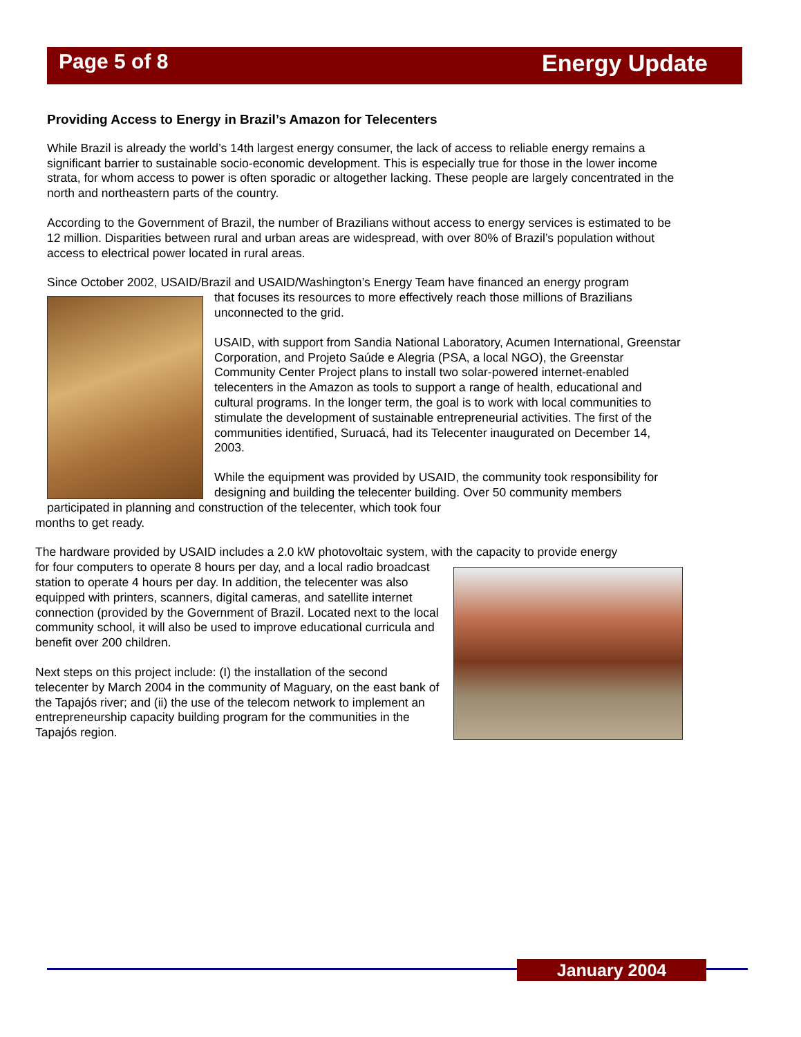Page 5 of 8 Energy Update
Providing Access to Energy in Brazil’s Amazon for Telecenters
While Brazil is already the world’s 14th largest energy consumer, the lack of access to reliable energy remains a significant barrier to sustainable socio-economic development. This is especially true for those in the lower income strata, for whom access to power is often sporadic or altogether lacking. These people are largely concentrated in the north and northeastern parts of the country.
According to the Government of Brazil, the number of Brazilians without access to energy services is estimated to be 12 million. Disparities between rural and urban areas are widespread, with over 80% of Brazil’s population without access to electrical power located in rural areas.
Since October 2002, USAID/Brazil and USAID/Washington’s Energy Team have financed an energy program
that focuses its resources to more effectively reach those millions of Brazilians unconnected to the grid.
USAID, with support from Sandia National Laboratory, Acumen International, Greenstar Corporation, and Projeto Saúde e Alegria (PSA, a local NGO), the Greenstar Community Center Project plans to install two solar-powered internet-enabled telecenters in the Amazon as tools to support a range of health, educational and cultural programs. In the longer term, the goal is to work with local communities to stimulate the development of sustainable entrepreneurial activities. The first of the communities identified, Suruacá, had its Telecenter inaugurated on December 14, 2003.
While the equipment was provided by USAID, the community took responsibility for designing and building the telecenter building. Over 50 community members participated in planning and construction of the telecenter, which took four
months to get ready.
The hardware provided by USAID includes a 2.0 kW photovoltaic system, with the capacity to provide energy
for four computers to operate 8 hours per day, and a local radio broadcast station to operate 4 hours per day. In addition, the telecenter was also equipped with printers, scanners, digital cameras, and satellite internet connection (provided by the Government of Brazil. Located next to the local community school, it will also be used to improve educational curricula and benefit over 200 children.
Next steps on this project include: (I) the installation of the second telecenter by March 2004 in the community of Maguary, on the east bank of the Tapajós river; and (ii) the use of the telecom network to implement an entrepreneurship capacity building program for the communities in the Tapajós region.
January 2004